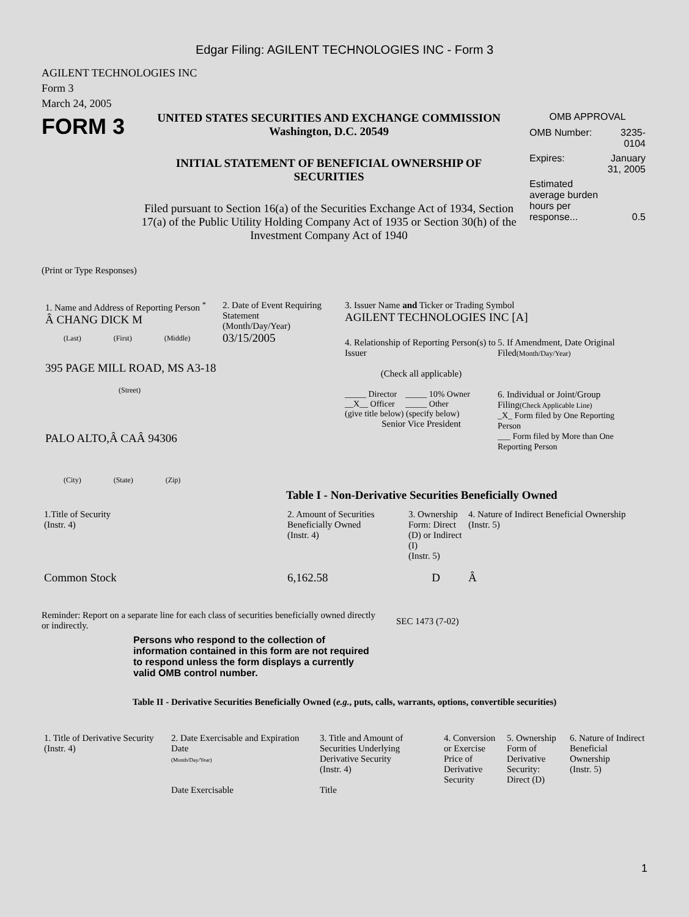Edgar Filing: AGILENT TECHNOLOGIES INC - Form 3
AGILENT TECHNOLOGIES INC
Form 3
March 24, 2005
FORM 3
UNITED STATES SECURITIES AND EXCHANGE COMMISSION
Washington, D.C. 20549
INITIAL STATEMENT OF BENEFICIAL OWNERSHIP OF SECURITIES
Filed pursuant to Section 16(a) of the Securities Exchange Act of 1934, Section 17(a) of the Public Utility Holding Company Act of 1935 or Section 30(h) of the Investment Company Act of 1940
OMB APPROVAL
| OMB Number: | 3235-0104 |
| Expires: | January 31, 2005 |
| Estimated average burden hours per response... | 0.5 |
(Print or Type Responses)
1. Name and Address of Reporting Person <sup>*</sup>
Â CHANG DICK M
(Last) (First) (Middle)
395 PAGE MILL ROAD, MS A3-18
(Street)
PALO ALTO,Â CAÂ 94306
(City) (State) (Zip)
2. Date of Event Requiring Statement
(Month/Day/Year)
03/15/2005
3. Issuer Name and Ticker or Trading Symbol
AGILENT TECHNOLOGIES INC [A]
4. Relationship of Reporting Person(s) to Issuer
(Check all applicable)
_____ Director _____ 10% Owner
__X__ Officer _____ Other
(give title below) (specify below)
Senior Vice President
5. If Amendment, Date Original Filed(Month/Day/Year)
6. Individual or Joint/Group Filing(Check Applicable Line)
_X_ Form filed by One Reporting Person
___ Form filed by More than One Reporting Person
Table I - Non-Derivative Securities Beneficially Owned
| 1.Title of Security (Instr. 4) | 2. Amount of Securities Beneficially Owned (Instr. 4) | 3. Ownership Form: Direct (D) or Indirect (I) (Instr. 5) | 4. Nature of Indirect Beneficial Ownership (Instr. 5) |
| --- | --- | --- | --- |
| Common Stock | 6,162.58 | D | Â |
Reminder: Report on a separate line for each class of securities beneficially owned directly or indirectly.
SEC 1473 (7-02)
Persons who respond to the collection of information contained in this form are not required to respond unless the form displays a currently valid OMB control number.
Table II - Derivative Securities Beneficially Owned (e.g., puts, calls, warrants, options, convertible securities)
| 1. Title of Derivative Security (Instr. 4) | 2. Date Exercisable and Expiration Date (Month/Day/Year) Date Exercisable | 3. Title and Amount of Securities Underlying Derivative Security (Instr. 4) Title | 4. Conversion or Exercise Price of Derivative Security | 5. Ownership Form of Derivative Security: Direct (D) | 6. Nature of Indirect Beneficial Ownership (Instr. 5) |
| --- | --- | --- | --- | --- | --- |
1